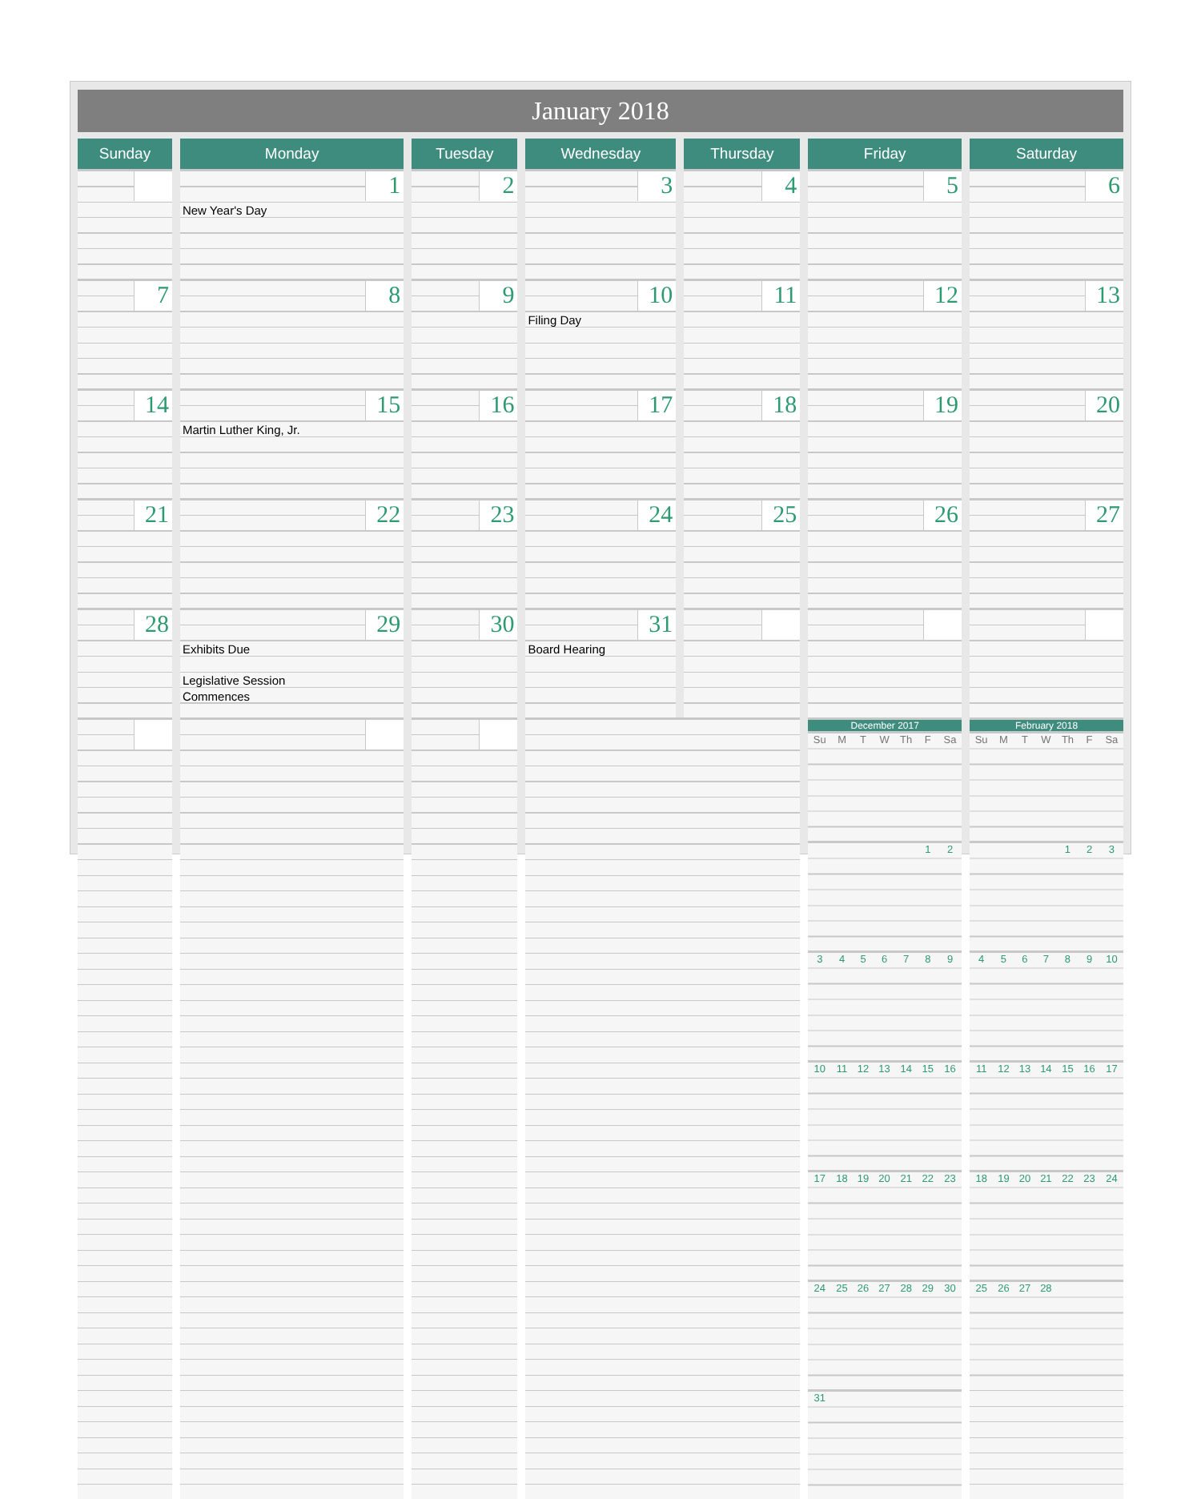January 2018
| Sunday | Monday | Tuesday | Wednesday | Thursday | Friday | Saturday |
| --- | --- | --- | --- | --- | --- | --- |
| | 1 New Year's Day | 2 | 3 | 4 | 5 | 6 |
| 7 | 8 | 9 | 10 Filing Day | 11 | 12 | 13 |
| 14 | 15 Martin Luther King, Jr. | 16 | 17 | 18 | 19 | 20 |
| 21 | 22 | 23 | 24 | 25 | 26 | 27 |
| 28 | 29 Exhibits Due Legislative Session Commences | 30 | 31 Board Hearing | | | |
| | | | | | December 2017 / Su / M / T / W / Th / F / Sa / / / / / / / 1 / 2 / / 3 / 4 / 5 / 6 / 7 / 8 / 9 / / 10 / 11 / 12 / 13 / 14 / 15 / 16 / / 17 / 18 / 19 / 20 / 21 / 22 / 23 / / 24 / 25 / 26 / 27 / 28 / 29 / 30 / / 31 / / / / / / / | February 2018 / Su / M / T / W / Th / F / Sa / / / / / / 1 / 2 / 3 / / 4 / 5 / 6 / 7 / 8 / 9 / 10 / / 11 / 12 / 13 / 14 / 15 / 16 / 17 / / 18 / 19 / 20 / 21 / 22 / 23 / 24 / / 25 / 26 / 27 / 28 / / / / |